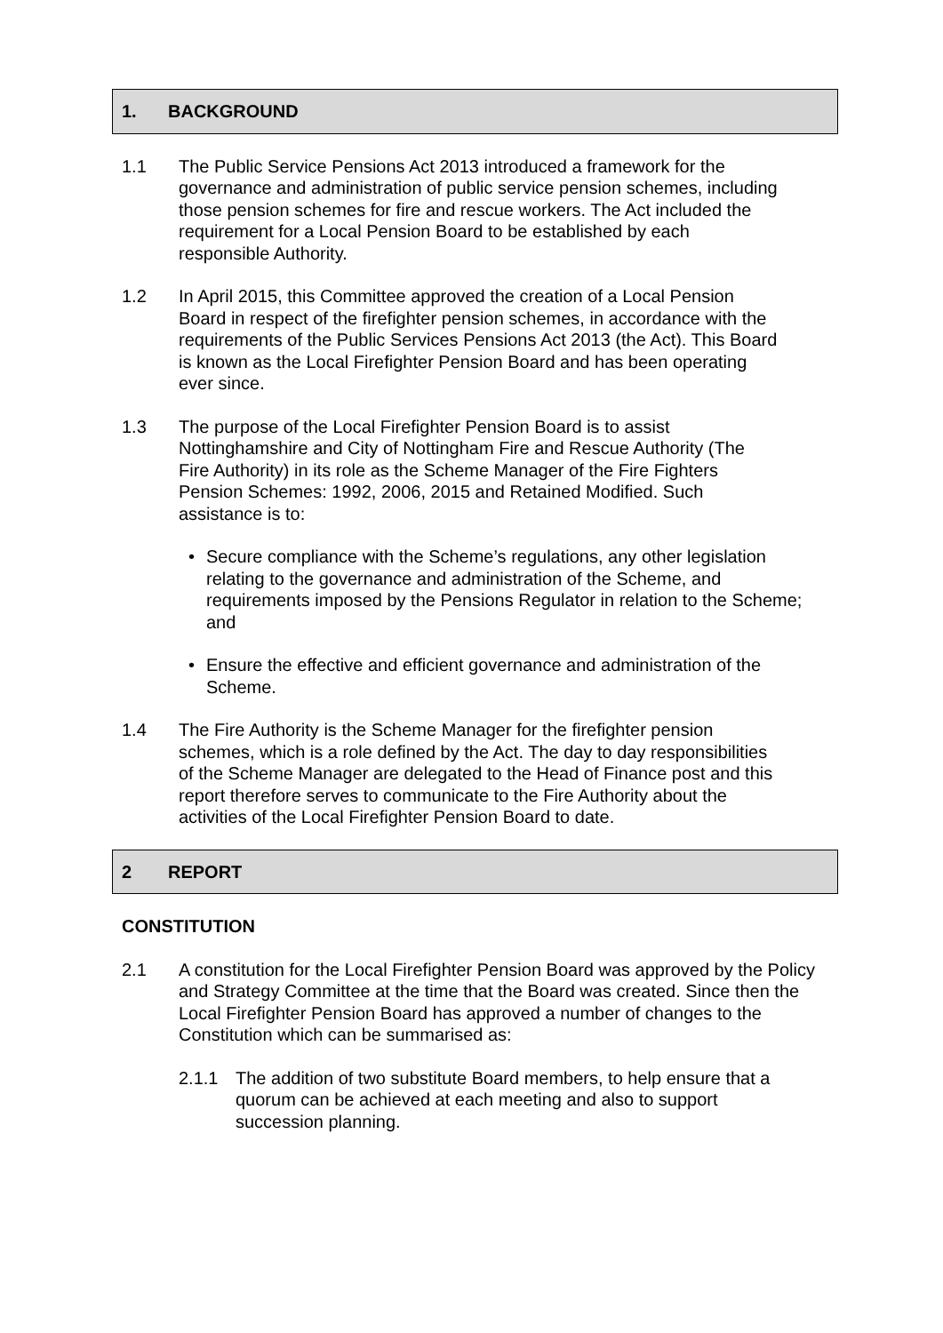1. BACKGROUND
1.1 The Public Service Pensions Act 2013 introduced a framework for the governance and administration of public service pension schemes, including those pension schemes for fire and rescue workers. The Act included the requirement for a Local Pension Board to be established by each responsible Authority.
1.2 In April 2015, this Committee approved the creation of a Local Pension Board in respect of the firefighter pension schemes, in accordance with the requirements of the Public Services Pensions Act 2013 (the Act). This Board is known as the Local Firefighter Pension Board and has been operating ever since.
1.3 The purpose of the Local Firefighter Pension Board is to assist Nottinghamshire and City of Nottingham Fire and Rescue Authority (The Fire Authority) in its role as the Scheme Manager of the Fire Fighters Pension Schemes: 1992, 2006, 2015 and Retained Modified. Such assistance is to:
• Secure compliance with the Scheme’s regulations, any other legislation relating to the governance and administration of the Scheme, and requirements imposed by the Pensions Regulator in relation to the Scheme; and
• Ensure the effective and efficient governance and administration of the Scheme.
1.4 The Fire Authority is the Scheme Manager for the firefighter pension schemes, which is a role defined by the Act. The day to day responsibilities of the Scheme Manager are delegated to the Head of Finance post and this report therefore serves to communicate to the Fire Authority about the activities of the Local Firefighter Pension Board to date.
2 REPORT
CONSTITUTION
2.1 A constitution for the Local Firefighter Pension Board was approved by the Policy and Strategy Committee at the time that the Board was created. Since then the Local Firefighter Pension Board has approved a number of changes to the Constitution which can be summarised as:
2.1.1 The addition of two substitute Board members, to help ensure that a quorum can be achieved at each meeting and also to support succession planning.